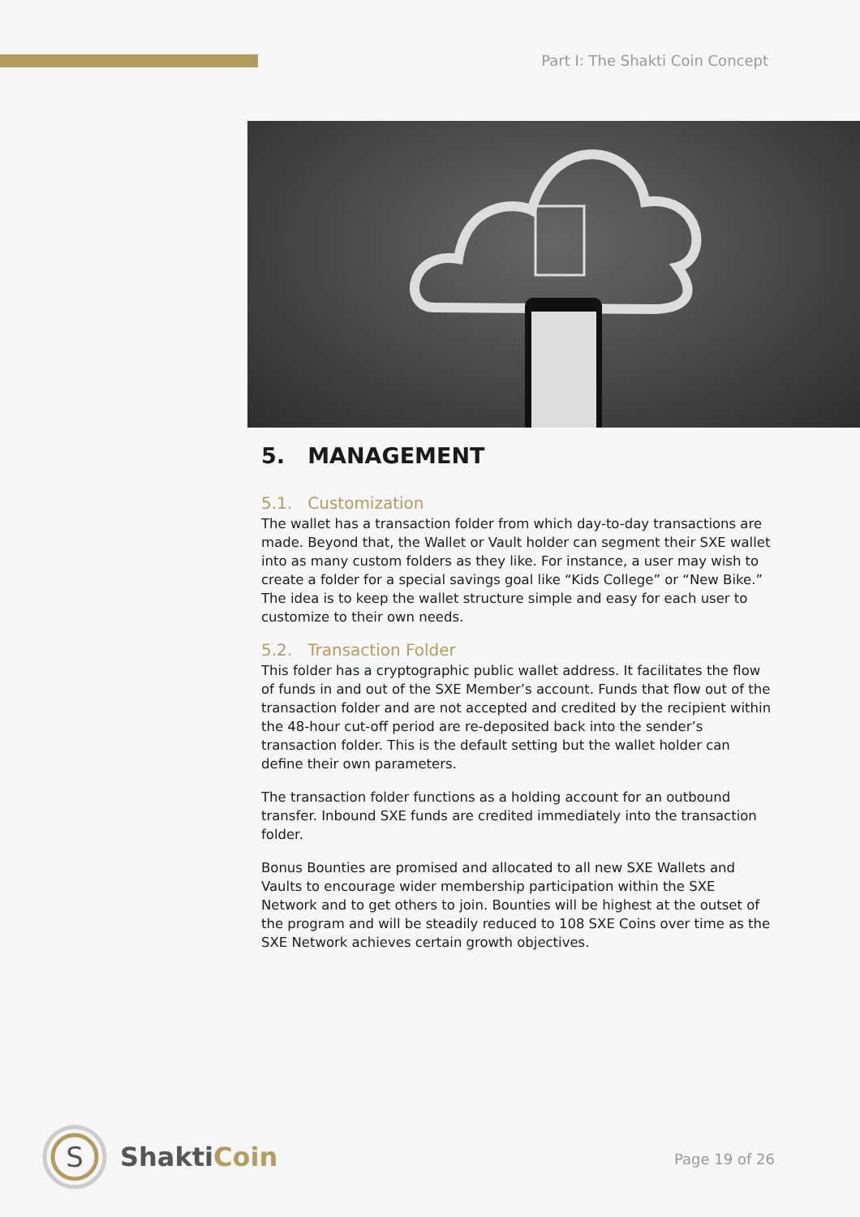Part I: The Shakti Coin Concept
5. MANAGEMENT
5.1. Customization
The wallet has a transaction folder from which day-to-day transactions are made. Beyond that, the Wallet or Vault holder can segment their SXE wallet into as many custom folders as they like. For instance, a user may wish to create a folder for a special savings goal like “Kids College” or “New Bike.” The idea is to keep the wallet structure simple and easy for each user to customize to their own needs.
5.2. Transaction Folder
This folder has a cryptographic public wallet address. It facilitates the flow of funds in and out of the SXE Member’s account. Funds that flow out of the transaction folder and are not accepted and credited by the recipient within the 48-hour cut-off period are re-deposited back into the sender’s transaction folder. This is the default setting but the wallet holder can define their own parameters.
The transaction folder functions as a holding account for an outbound transfer. Inbound SXE funds are credited immediately into the transaction folder.
Bonus Bounties are promised and allocated to all new SXE Wallets and Vaults to encourage wider membership participation within the SXE Network and to get others to join. Bounties will be highest at the outset of the program and will be steadily reduced to 108 SXE Coins over time as the SXE Network achieves certain growth objectives.
S
ShaktiCoin
Page 19 of 26